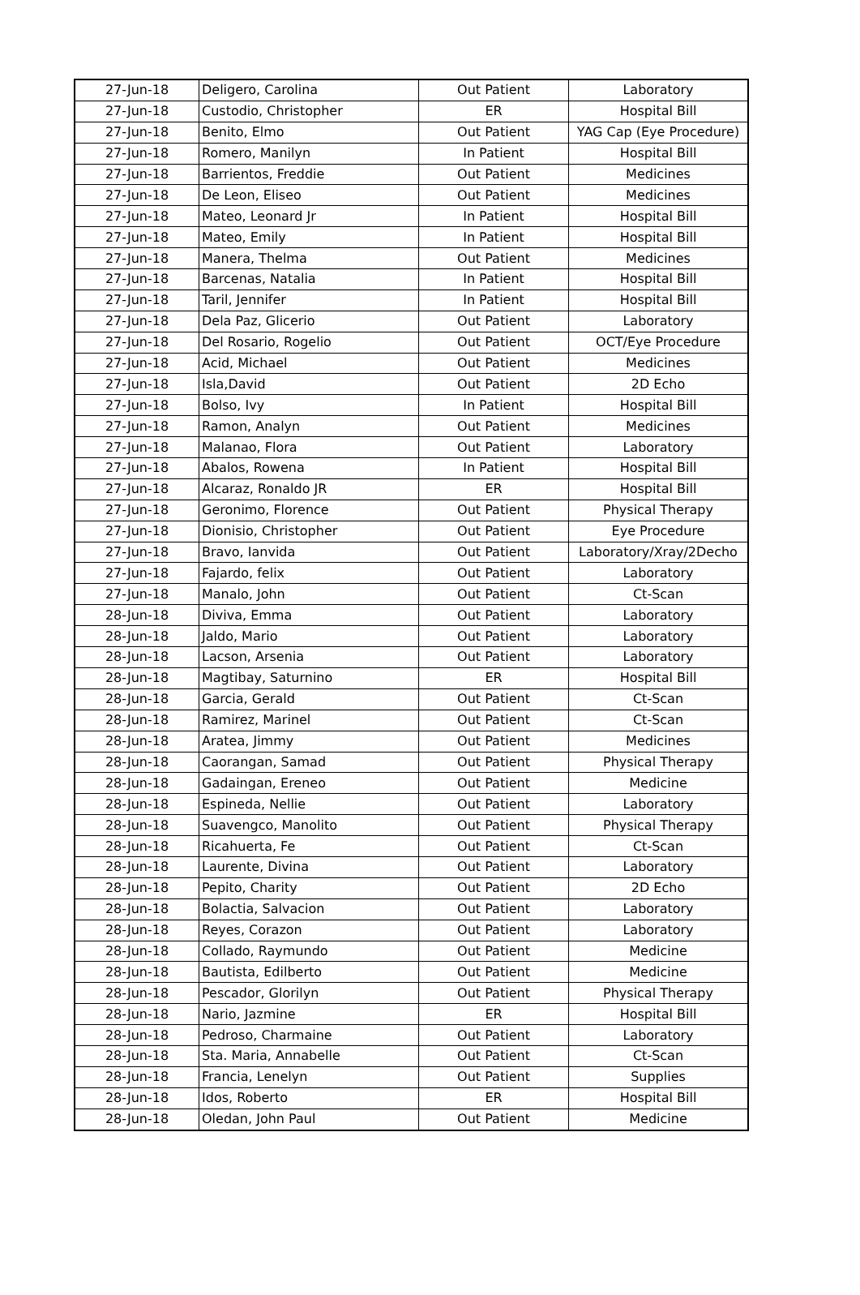| 27-Jun-18 | Deligero, Carolina | Out Patient | Laboratory |
| 27-Jun-18 | Custodio, Christopher | ER | Hospital Bill |
| 27-Jun-18 | Benito, Elmo | Out Patient | YAG Cap (Eye Procedure) |
| 27-Jun-18 | Romero, Manilyn | In Patient | Hospital Bill |
| 27-Jun-18 | Barrientos, Freddie | Out Patient | Medicines |
| 27-Jun-18 | De Leon, Eliseo | Out Patient | Medicines |
| 27-Jun-18 | Mateo, Leonard Jr | In Patient | Hospital Bill |
| 27-Jun-18 | Mateo, Emily | In Patient | Hospital Bill |
| 27-Jun-18 | Manera, Thelma | Out Patient | Medicines |
| 27-Jun-18 | Barcenas, Natalia | In Patient | Hospital Bill |
| 27-Jun-18 | Taril, Jennifer | In Patient | Hospital Bill |
| 27-Jun-18 | Dela Paz, Glicerio | Out Patient | Laboratory |
| 27-Jun-18 | Del Rosario, Rogelio | Out Patient | OCT/Eye Procedure |
| 27-Jun-18 | Acid, Michael | Out Patient | Medicines |
| 27-Jun-18 | Isla,David | Out Patient | 2D Echo |
| 27-Jun-18 | Bolso, Ivy | In Patient | Hospital Bill |
| 27-Jun-18 | Ramon, Analyn | Out Patient | Medicines |
| 27-Jun-18 | Malanao, Flora | Out Patient | Laboratory |
| 27-Jun-18 | Abalos, Rowena | In Patient | Hospital Bill |
| 27-Jun-18 | Alcaraz, Ronaldo JR | ER | Hospital Bill |
| 27-Jun-18 | Geronimo, Florence | Out Patient | Physical Therapy |
| 27-Jun-18 | Dionisio, Christopher | Out Patient | Eye Procedure |
| 27-Jun-18 | Bravo, Ianvida | Out Patient | Laboratory/Xray/2Decho |
| 27-Jun-18 | Fajardo, felix | Out Patient | Laboratory |
| 27-Jun-18 | Manalo, John | Out Patient | Ct-Scan |
| 28-Jun-18 | Diviva, Emma | Out Patient | Laboratory |
| 28-Jun-18 | Jaldo, Mario | Out Patient | Laboratory |
| 28-Jun-18 | Lacson, Arsenia | Out Patient | Laboratory |
| 28-Jun-18 | Magtibay, Saturnino | ER | Hospital Bill |
| 28-Jun-18 | Garcia, Gerald | Out Patient | Ct-Scan |
| 28-Jun-18 | Ramirez, Marinel | Out Patient | Ct-Scan |
| 28-Jun-18 | Aratea, Jimmy | Out Patient | Medicines |
| 28-Jun-18 | Caorangan, Samad | Out Patient | Physical Therapy |
| 28-Jun-18 | Gadaingan, Ereneo | Out Patient | Medicine |
| 28-Jun-18 | Espineda, Nellie | Out Patient | Laboratory |
| 28-Jun-18 | Suavengco, Manolito | Out Patient | Physical Therapy |
| 28-Jun-18 | Ricahuerta, Fe | Out Patient | Ct-Scan |
| 28-Jun-18 | Laurente, Divina | Out Patient | Laboratory |
| 28-Jun-18 | Pepito, Charity | Out Patient | 2D Echo |
| 28-Jun-18 | Bolactia, Salvacion | Out Patient | Laboratory |
| 28-Jun-18 | Reyes, Corazon | Out Patient | Laboratory |
| 28-Jun-18 | Collado, Raymundo | Out Patient | Medicine |
| 28-Jun-18 | Bautista, Edilberto | Out Patient | Medicine |
| 28-Jun-18 | Pescador, Glorilyn | Out Patient | Physical Therapy |
| 28-Jun-18 | Nario, Jazmine | ER | Hospital Bill |
| 28-Jun-18 | Pedroso, Charmaine | Out Patient | Laboratory |
| 28-Jun-18 | Sta. Maria, Annabelle | Out Patient | Ct-Scan |
| 28-Jun-18 | Francia, Lenelyn | Out Patient | Supplies |
| 28-Jun-18 | Idos, Roberto | ER | Hospital Bill |
| 28-Jun-18 | Oledan, John Paul | Out Patient | Medicine |